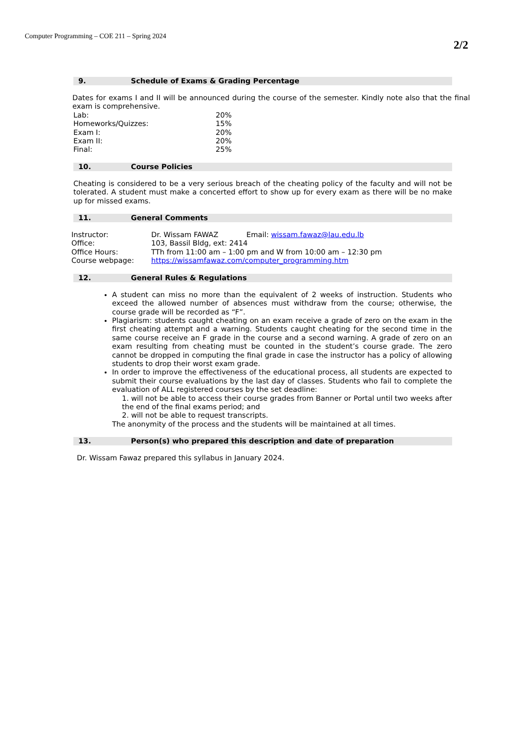Computer Programming – COE 211 – Spring 2024
2/2
9. Schedule of Exams & Grading Percentage
Dates for exams I and II will be announced during the course of the semester. Kindly note also that the final exam is comprehensive.
| Lab: | 20% |
| Homeworks/Quizzes: | 15% |
| Exam I: | 20% |
| Exam II: | 20% |
| Final: | 25% |
10. Course Policies
Cheating is considered to be a very serious breach of the cheating policy of the faculty and will not be tolerated. A student must make a concerted effort to show up for every exam as there will be no make up for missed exams.
11. General Comments
| Instructor: | Dr. Wissam FAWAZ | Email: wissam.fawaz@lau.edu.lb |
| Office: | 103, Bassil Bldg, ext: 2414 | |
| Office Hours: | TTh from 11:00 am – 1:00 pm and W from 10:00 am – 12:30 pm | |
| Course webpage: | https://wissamfawaz.com/computer_programming.htm | |
12. General Rules & Regulations
A student can miss no more than the equivalent of 2 weeks of instruction. Students who exceed the allowed number of absences must withdraw from the course; otherwise, the course grade will be recorded as “F”.
Plagiarism: students caught cheating on an exam receive a grade of zero on the exam in the first cheating attempt and a warning. Students caught cheating for the second time in the same course receive an F grade in the course and a second warning. A grade of zero on an exam resulting from cheating must be counted in the student’s course grade. The zero cannot be dropped in computing the final grade in case the instructor has a policy of allowing students to drop their worst exam grade.
In order to improve the effectiveness of the educational process, all students are expected to submit their course evaluations by the last day of classes. Students who fail to complete the evaluation of ALL registered courses by the set deadline:
1. will not be able to access their course grades from Banner or Portal until two weeks after the end of the final exams period; and
2. will not be able to request transcripts.
The anonymity of the process and the students will be maintained at all times.
13. Person(s) who prepared this description and date of preparation
Dr. Wissam Fawaz prepared this syllabus in January 2024.